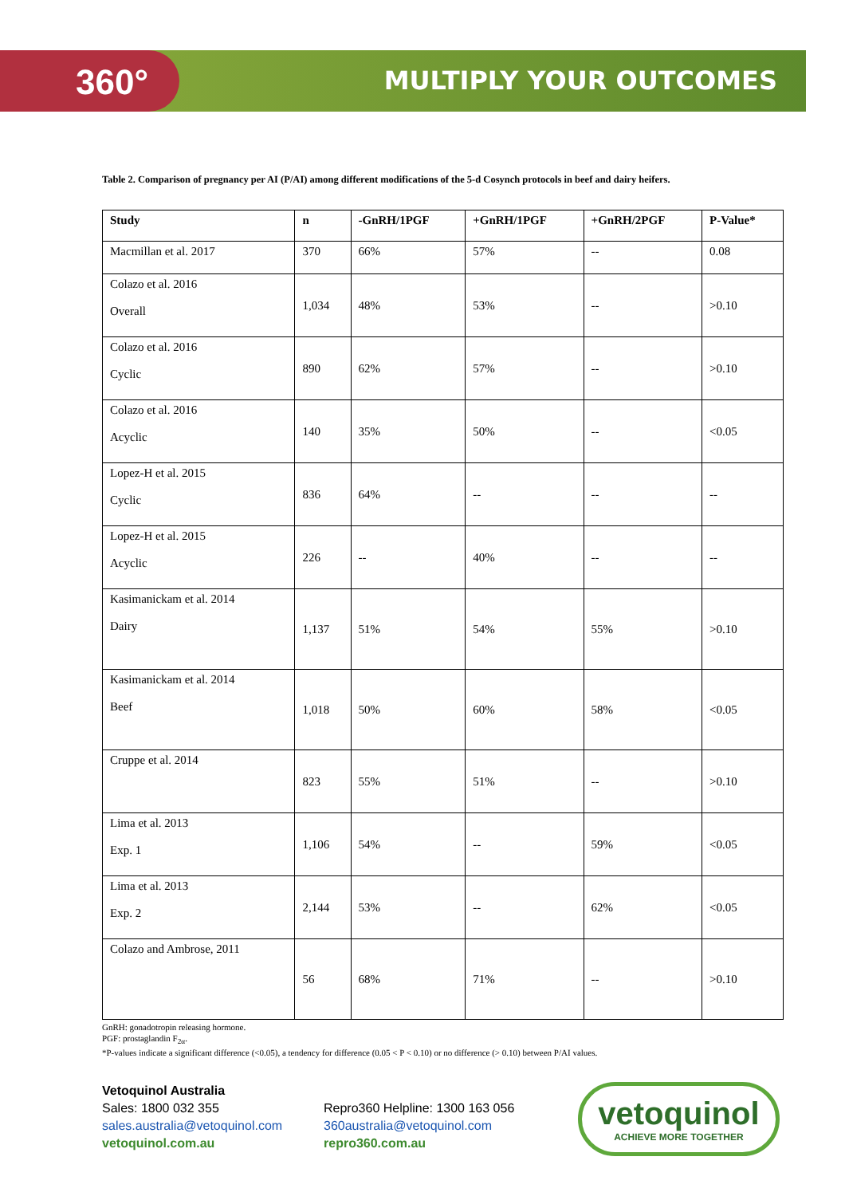360° MULTIPLY YOUR OUTCOMES
Table 2. Comparison of pregnancy per AI (P/AI) among different modifications of the 5-d Cosynch protocols in beef and dairy heifers.
| Study | n | -GnRH/1PGF | +GnRH/1PGF | +GnRH/2PGF | P-Value* |
| --- | --- | --- | --- | --- | --- |
| Macmillan et al. 2017 | 370 | 66% | 57% | -- | 0.08 |
| Colazo et al. 2016 Overall | 1,034 | 48% | 53% | -- | >0.10 |
| Colazo et al. 2016 Cyclic | 890 | 62% | 57% | -- | >0.10 |
| Colazo et al. 2016 Acyclic | 140 | 35% | 50% | -- | <0.05 |
| Lopez-H et al. 2015 Cyclic | 836 | 64% | -- | -- | -- |
| Lopez-H et al. 2015 Acyclic | 226 | -- | 40% | -- | -- |
| Kasimanickam et al. 2014 Dairy | 1,137 | 51% | 54% | 55% | >0.10 |
| Kasimanickam et al. 2014 Beef | 1,018 | 50% | 60% | 58% | <0.05 |
| Cruppe et al. 2014 | 823 | 55% | 51% | -- | >0.10 |
| Lima et al. 2013 Exp. 1 | 1,106 | 54% | -- | 59% | <0.05 |
| Lima et al. 2013 Exp. 2 | 2,144 | 53% | -- | 62% | <0.05 |
| Colazo and Ambrose, 2011 | 56 | 68% | 71% | -- | >0.10 |
GnRH: gonadotropin releasing hormone.
PGF: prostaglandin F<sub>2α</sub>.
*P-values indicate a significant difference (<0.05), a tendency for difference (0.05 < P < 0.10) or no difference (> 0.10) between P/AI values.
Vetoquinol Australia
Sales: 1800 032 355
sales.australia@vetoquinol.com
vetoquinol.com.au
Repro360 Helpline: 1300 163 056
360australia@vetoquinol.com
repro360.com.au
vetoquinol
ACHIEVE MORE TOGETHER